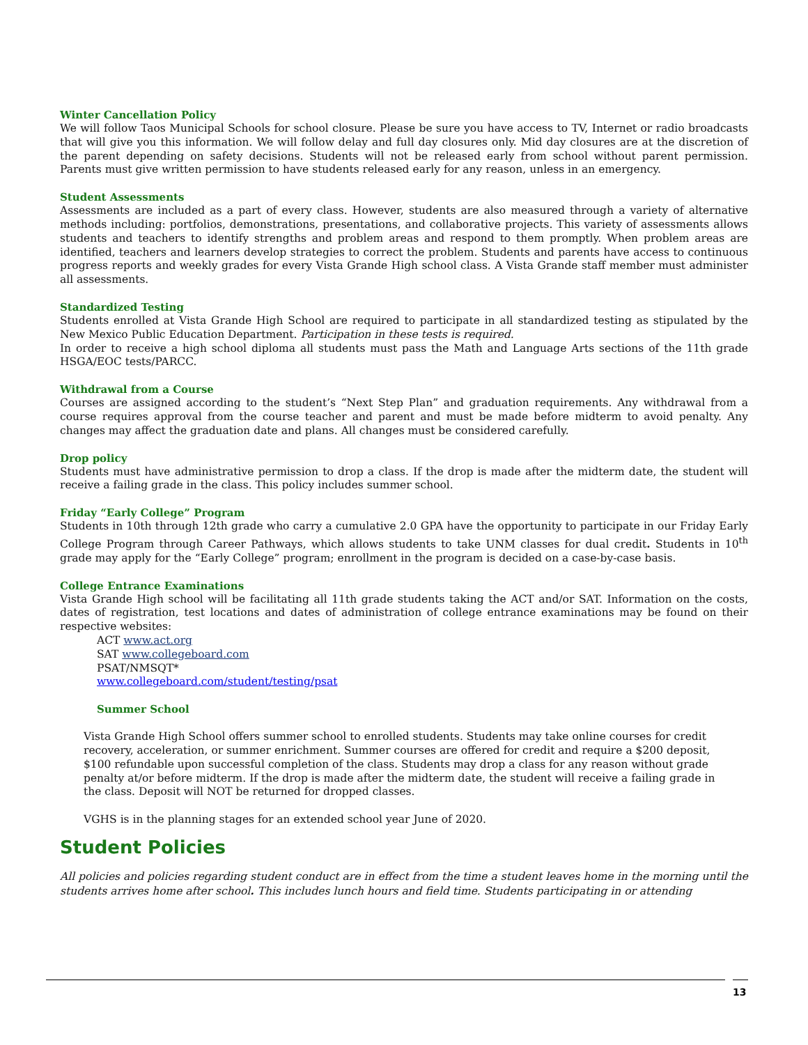Winter Cancellation Policy
We will follow Taos Municipal Schools for school closure. Please be sure you have access to TV, Internet or radio broadcasts that will give you this information. We will follow delay and full day closures only. Mid day closures are at the discretion of the parent depending on safety decisions. Students will not be released early from school without parent permission. Parents must give written permission to have students released early for any reason, unless in an emergency.
Student Assessments
Assessments are included as a part of every class. However, students are also measured through a variety of alternative methods including: portfolios, demonstrations, presentations, and collaborative projects. This variety of assessments allows students and teachers to identify strengths and problem areas and respond to them promptly. When problem areas are identified, teachers and learners develop strategies to correct the problem. Students and parents have access to continuous progress reports and weekly grades for every Vista Grande High school class. A Vista Grande staff member must administer all assessments.
Standardized Testing
Students enrolled at Vista Grande High School are required to participate in all standardized testing as stipulated by the New Mexico Public Education Department. Participation in these tests is required.
In order to receive a high school diploma all students must pass the Math and Language Arts sections of the 11th grade HSGA/EOC tests/PARCC.
Withdrawal from a Course
Courses are assigned according to the student’s “Next Step Plan” and graduation requirements. Any withdrawal from a course requires approval from the course teacher and parent and must be made before midterm to avoid penalty. Any changes may affect the graduation date and plans. All changes must be considered carefully.
Drop policy
Students must have administrative permission to drop a class. If the drop is made after the midterm date, the student will receive a failing grade in the class. This policy includes summer school.
Friday “Early College” Program
Students in 10th through 12th grade who carry a cumulative 2.0 GPA have the opportunity to participate in our Friday Early College Program through Career Pathways, which allows students to take UNM classes for dual credit. Students in 10<sup>th</sup> grade may apply for the “Early College” program; enrollment in the program is decided on a case-by-case basis.
College Entrance Examinations
Vista Grande High school will be facilitating all 11th grade students taking the ACT and/or SAT. Information on the costs, dates of registration, test locations and dates of administration of college entrance examinations may be found on their respective websites:
ACT www.act.org
SAT www.collegeboard.com
PSAT/NMSQT*
www.collegeboard.com/student/testing/psat
Summer School
Vista Grande High School offers summer school to enrolled students. Students may take online courses for credit recovery, acceleration, or summer enrichment. Summer courses are offered for credit and require a $200 deposit, $100 refundable upon successful completion of the class. Students may drop a class for any reason without grade penalty at/or before midterm. If the drop is made after the midterm date, the student will receive a failing grade in the class. Deposit will NOT be returned for dropped classes.
VGHS is in the planning stages for an extended school year June of 2020.
Student Policies
All policies and policies regarding student conduct are in effect from the time a student leaves home in the morning until the students arrives home after school. This includes lunch hours and field time. Students participating in or attending
13